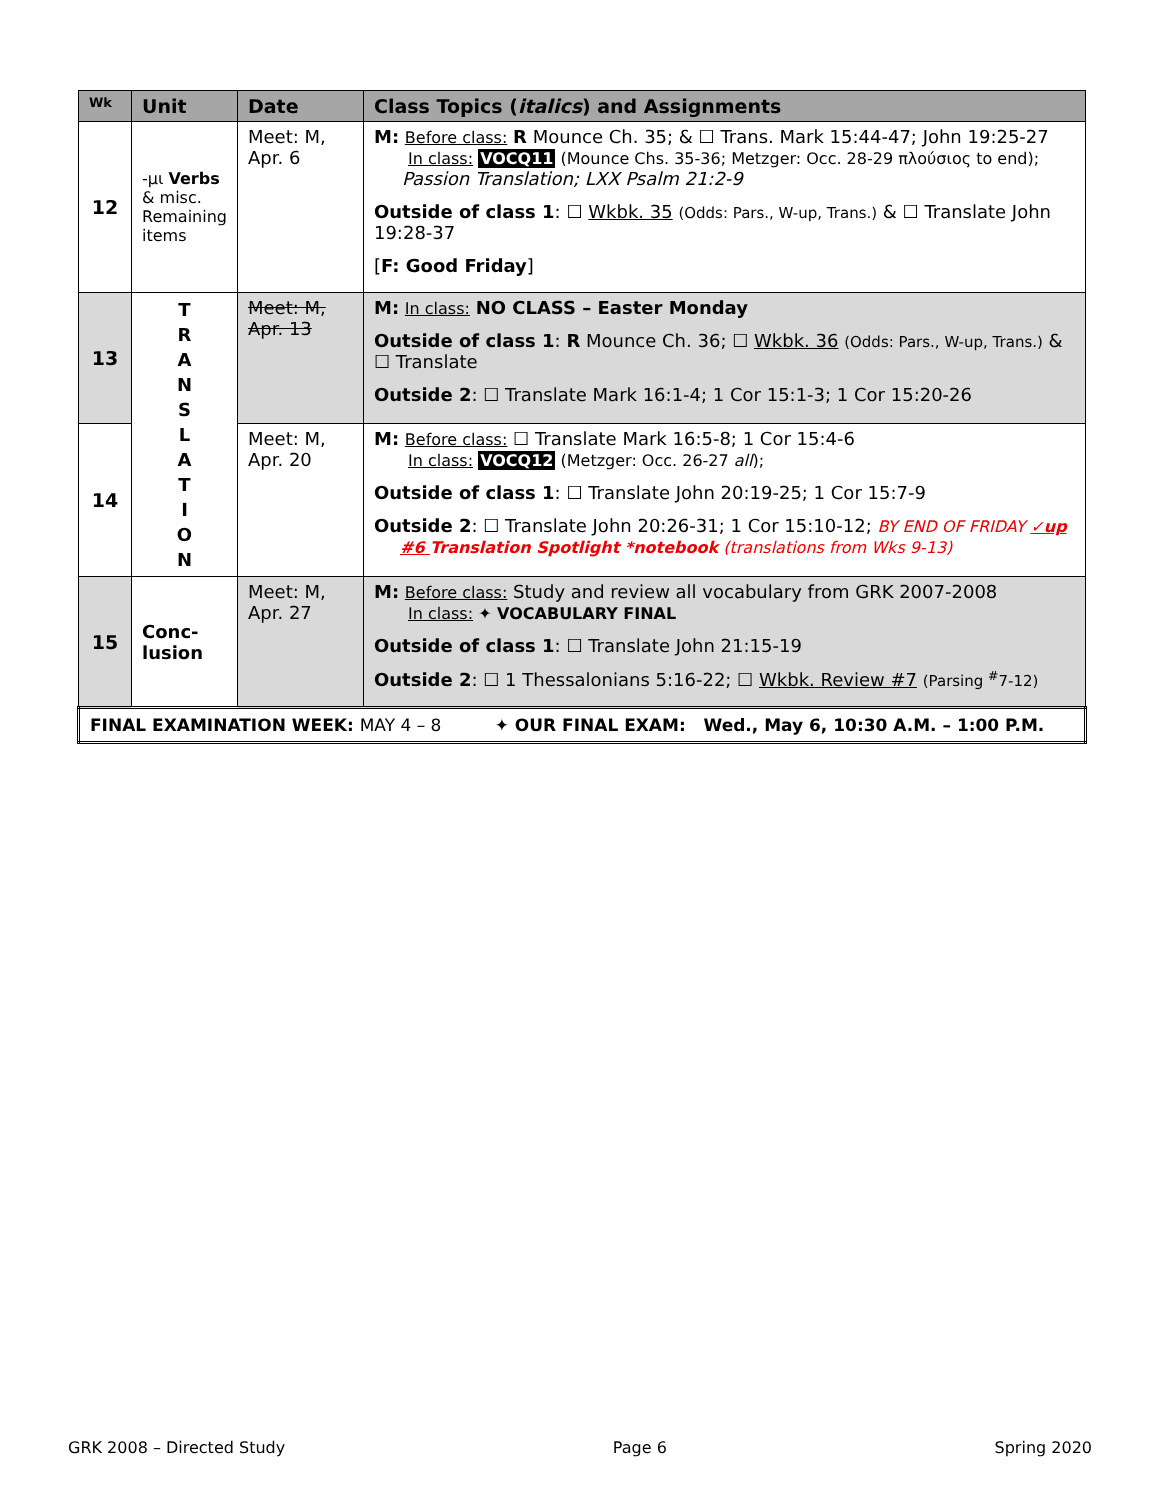| Wk | Unit | Date | Class Topics ( italics ) and Assignments |
| --- | --- | --- | --- |
| 12 | -μι Verbs & misc. Remaining items | Meet: M, Apr. 6 | M: Before class: R Mounce Ch. 35; & ☐ Trans. Mark 15:44-47; John 19:25-27 In class: VOCQ11 (Mounce Chs. 35-36; Metzger: Occ. 28-29 πλούσιος to end); Passion Translation; LXX Psalm 21:2-9 Outside of class 1 : ☐ Wkbk. 35 (Odds: Pars., W-up, Trans.) & ☐ Translate John 19:28-37 [ F: Good Friday ] |
| 13 | T R A N S L A T I O N | Meet: M, Apr. 13 | M: In class: NO CLASS – Easter Monday Outside of class 1 : R Mounce Ch. 36; ☐ Wkbk. 36 (Odds: Pars., W-up, Trans.) & ☐ Translate Outside 2 : ☐ Translate Mark 16:1-4; 1 Cor 15:1-3; 1 Cor 15:20-26 |
| 14 | | Meet: M, Apr. 20 | M: Before class: ☐ Translate Mark 16:5-8; 1 Cor 15:4-6 In class: VOCQ12 (Metzger: Occ. 26-27 all ); Outside of class 1 : ☐ Translate John 20:19-25; 1 Cor 15:7-9 Outside 2 : ☐ Translate John 20:26-31; 1 Cor 15:10-12; BY END OF FRIDAY ✓up #6 Translation Spotlight *notebook (translations from Wks 9-13) |
| 15 | Conc- lusion | Meet: M, Apr. 27 | M: Before class: Study and review all vocabulary from GRK 2007-2008 In class: ✦ VOCABULARY FINAL Outside of class 1 : ☐ Translate John 21:15-19 Outside 2 : ☐ 1 Thessalonians 5:16-22; ☐ Wkbk. Review #7 (Parsing <sup>#</sup>7-12) |
| FINAL EXAMINATION WEEK: MAY 4 – 8 ✦ OUR FINAL EXAM: Wed., May 6, 10:30 A.M. – 1:00 P.M. | | | |
GRK 2008 – Directed Study Page 6 Spring 2020